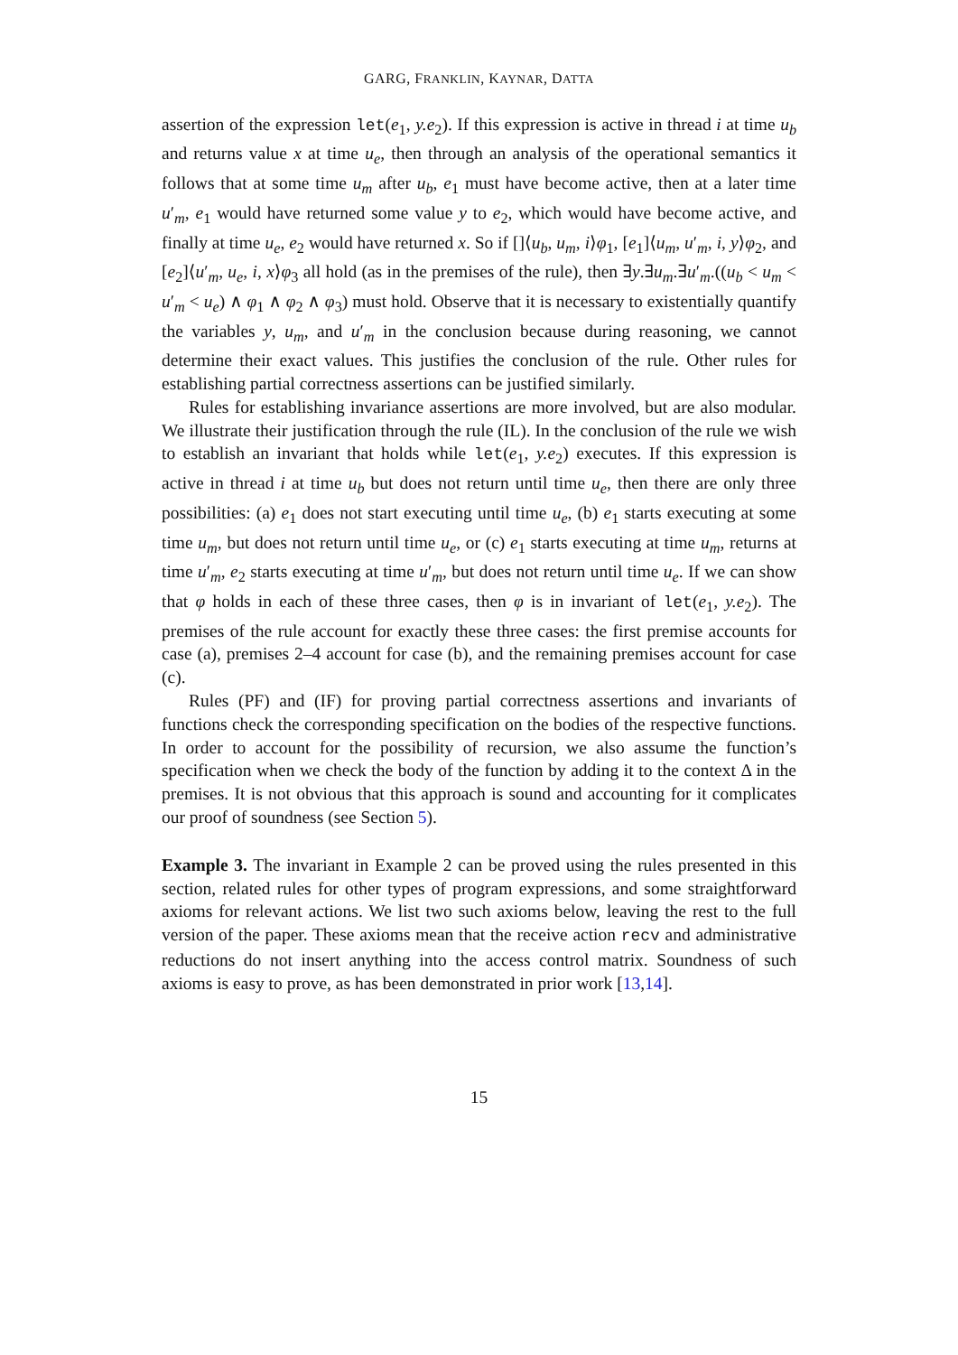GARG, FRANKLIN, KAYNAR, DATTA
assertion of the expression let(e<sub>1</sub>, y.e<sub>2</sub>). If this expression is active in thread i at time u<sub>b</sub> and returns value x at time u<sub>e</sub>, then through an analysis of the operational semantics it follows that at some time u<sub>m</sub> after u<sub>b</sub>, e<sub>1</sub> must have become active, then at a later time u′<sub>m</sub>, e<sub>1</sub> would have returned some value y to e<sub>2</sub>, which would have become active, and finally at time u<sub>e</sub>, e<sub>2</sub> would have returned x. So if []⟨u<sub>b</sub>, u<sub>m</sub>, i⟩φ<sub>1</sub>, [e<sub>1</sub>]⟨u<sub>m</sub>, u′<sub>m</sub>, i, y⟩φ<sub>2</sub>, and [e<sub>2</sub>]⟨u′<sub>m</sub>, u<sub>e</sub>, i, x⟩φ<sub>3</sub> all hold (as in the premises of the rule), then ∃y.∃u<sub>m</sub>.∃u′<sub>m</sub>.((u<sub>b</sub> < u<sub>m</sub> < u′<sub>m</sub> < u<sub>e</sub>) ∧ φ<sub>1</sub> ∧ φ<sub>2</sub> ∧ φ<sub>3</sub>) must hold. Observe that it is necessary to existentially quantify the variables y, u<sub>m</sub>, and u′<sub>m</sub> in the conclusion because during reasoning, we cannot determine their exact values. This justifies the conclusion of the rule. Other rules for establishing partial correctness assertions can be justified similarly.
Rules for establishing invariance assertions are more involved, but are also modular. We illustrate their justification through the rule (IL). In the conclusion of the rule we wish to establish an invariant that holds while let(e<sub>1</sub>, y.e<sub>2</sub>) executes. If this expression is active in thread i at time u<sub>b</sub> but does not return until time u<sub>e</sub>, then there are only three possibilities: (a) e<sub>1</sub> does not start executing until time u<sub>e</sub>, (b) e<sub>1</sub> starts executing at some time u<sub>m</sub>, but does not return until time u<sub>e</sub>, or (c) e<sub>1</sub> starts executing at time u<sub>m</sub>, returns at time u′<sub>m</sub>, e<sub>2</sub> starts executing at time u′<sub>m</sub>, but does not return until time u<sub>e</sub>. If we can show that φ holds in each of these three cases, then φ is in invariant of let(e<sub>1</sub>, y.e<sub>2</sub>). The premises of the rule account for exactly these three cases: the first premise accounts for case (a), premises 2–4 account for case (b), and the remaining premises account for case (c).
Rules (PF) and (IF) for proving partial correctness assertions and invariants of functions check the corresponding specification on the bodies of the respective functions. In order to account for the possibility of recursion, we also assume the function’s specification when we check the body of the function by adding it to the context Δ in the premises. It is not obvious that this approach is sound and accounting for it complicates our proof of soundness (see Section 5).
Example 3. The invariant in Example 2 can be proved using the rules presented in this section, related rules for other types of program expressions, and some straightforward axioms for relevant actions. We list two such axioms below, leaving the rest to the full version of the paper. These axioms mean that the receive action recv and administrative reductions do not insert anything into the access control matrix. Soundness of such axioms is easy to prove, as has been demonstrated in prior work [13,14].
15